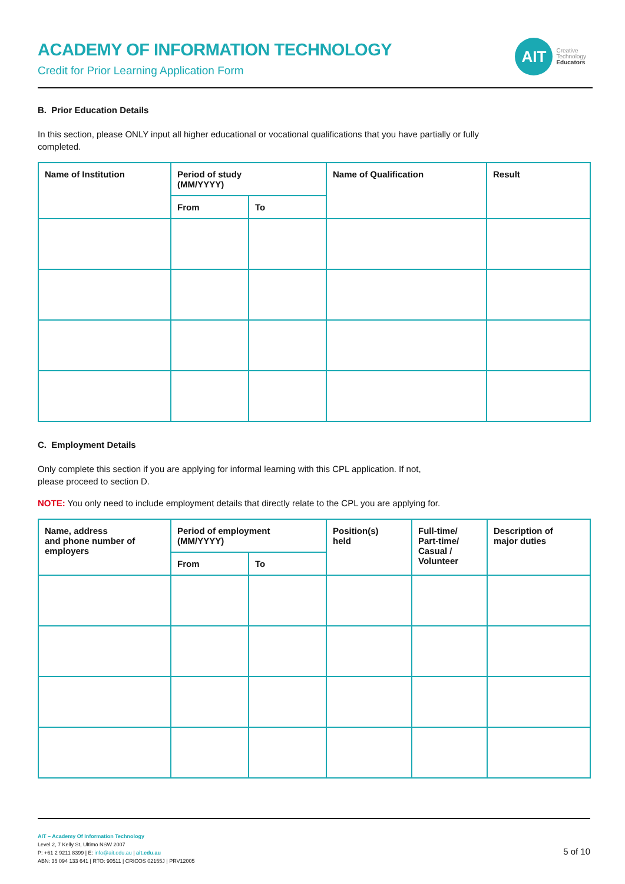ACADEMY OF INFORMATION TECHNOLOGY
Credit for Prior Learning Application Form
AIT
Creative
Technology
Educators
B. Prior Education Details
In this section, please ONLY input all higher educational or vocational qualifications that you have partially or fully
completed.
| Name of Institution | Period of study (MM/YYYY) | | Name of Qualification | Result |
| --- | --- | --- | --- | --- |
| | From | To | | |
C. Employment Details
Only complete this section if you are applying for informal learning with this CPL application. If not,
please proceed to section D.
NOTE: You only need to include employment details that directly relate to the CPL you are applying for.
| Name, address and phone number of employers | Period of employment (MM/YYYY) | | Position(s) held | Full-time/ Part-time/ Casual / Volunteer | Description of major duties |
| --- | --- | --- | --- | --- | --- |
| | From | To | | | |
AIT – Academy Of Information Technology
Level 2, 7 Kelly St, Ultimo NSW 2007
P: +61 2 9211 8399 | E: info@ait.edu.au | ait.edu.au
ABN: 35 094 133 641 | RTO: 90511 | CRICOS 02155J | PRV12005
5 of 10